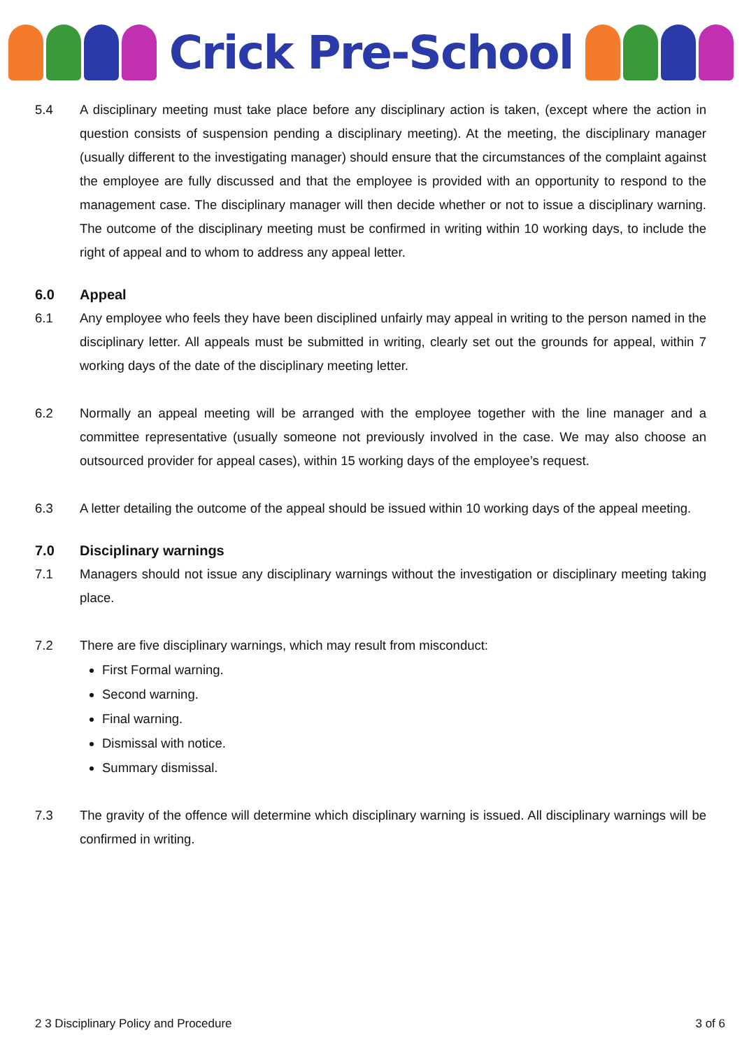Crick Pre-School
5.4 A disciplinary meeting must take place before any disciplinary action is taken, (except where the action in question consists of suspension pending a disciplinary meeting). At the meeting, the disciplinary manager (usually different to the investigating manager) should ensure that the circumstances of the complaint against the employee are fully discussed and that the employee is provided with an opportunity to respond to the management case. The disciplinary manager will then decide whether or not to issue a disciplinary warning. The outcome of the disciplinary meeting must be confirmed in writing within 10 working days, to include the right of appeal and to whom to address any appeal letter.
6.0 Appeal
6.1 Any employee who feels they have been disciplined unfairly may appeal in writing to the person named in the disciplinary letter. All appeals must be submitted in writing, clearly set out the grounds for appeal, within 7 working days of the date of the disciplinary meeting letter.
6.2 Normally an appeal meeting will be arranged with the employee together with the line manager and a committee representative (usually someone not previously involved in the case. We may also choose an outsourced provider for appeal cases), within 15 working days of the employee’s request.
6.3 A letter detailing the outcome of the appeal should be issued within 10 working days of the appeal meeting.
7.0 Disciplinary warnings
7.1 Managers should not issue any disciplinary warnings without the investigation or disciplinary meeting taking place.
7.2 There are five disciplinary warnings, which may result from misconduct:
First Formal warning.
Second warning.
Final warning.
Dismissal with notice.
Summary dismissal.
7.3 The gravity of the offence will determine which disciplinary warning is issued. All disciplinary warnings will be confirmed in writing.
2 3 Disciplinary Policy and Procedure 3 of 6